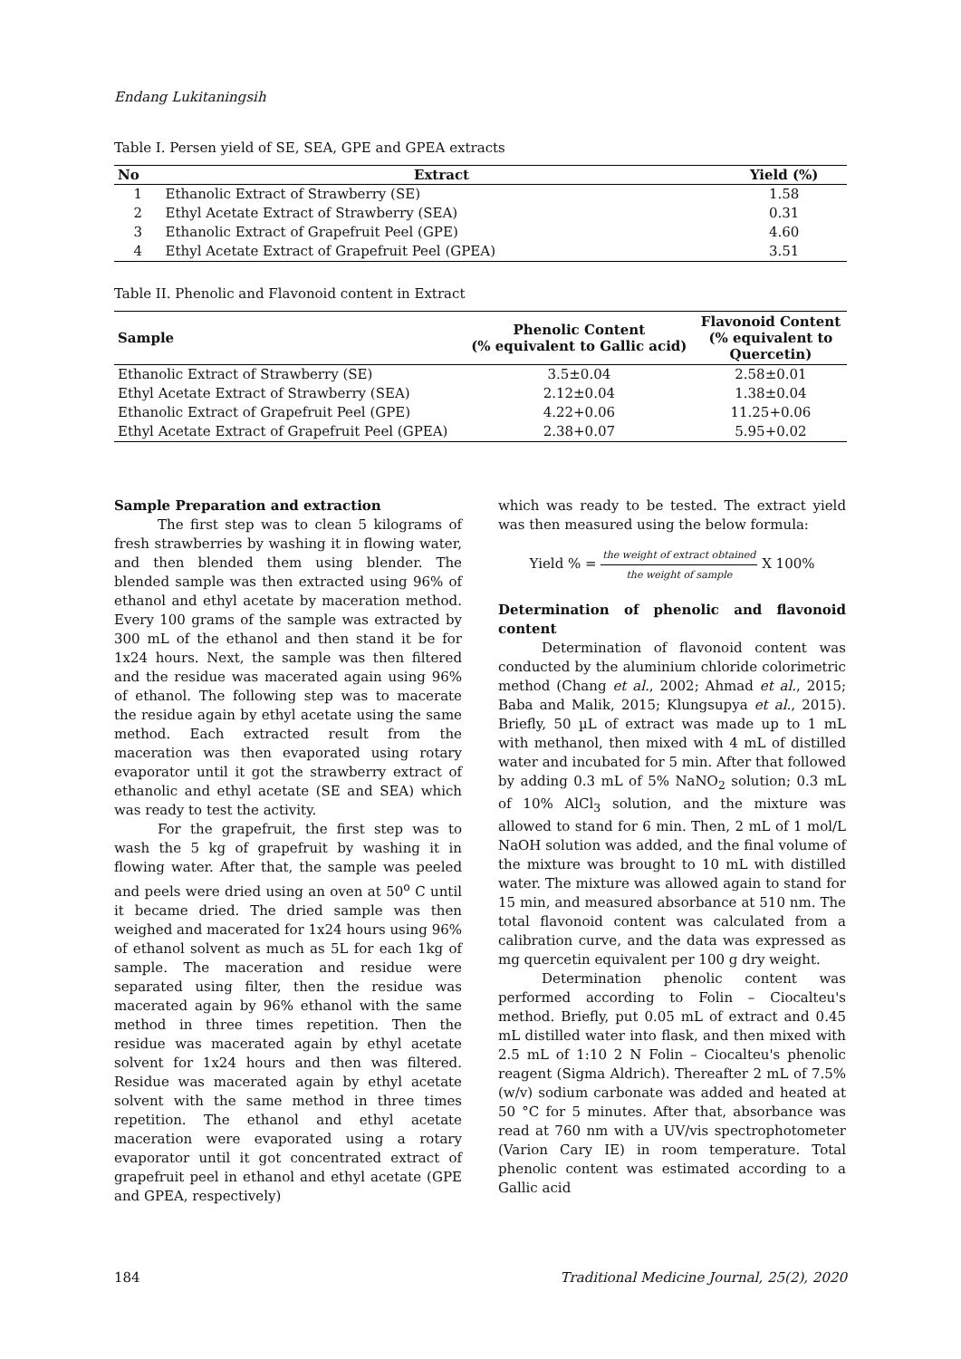Endang Lukitaningsih
Table I. Persen yield of SE, SEA, GPE and GPEA extracts
| No | Extract | Yield (%) |
| --- | --- | --- |
| 1 | Ethanolic Extract of Strawberry (SE) | 1.58 |
| 2 | Ethyl Acetate Extract of Strawberry (SEA) | 0.31 |
| 3 | Ethanolic Extract of Grapefruit Peel (GPE) | 4.60 |
| 4 | Ethyl Acetate Extract of Grapefruit Peel (GPEA) | 3.51 |
Table II. Phenolic and Flavonoid content in Extract
| Sample | Phenolic Content (% equivalent to Gallic acid) | Flavonoid Content (% equivalent to Quercetin) |
| --- | --- | --- |
| Ethanolic Extract of Strawberry (SE) | 3.5±0.04 | 2.58±0.01 |
| Ethyl Acetate Extract of Strawberry (SEA) | 2.12±0.04 | 1.38±0.04 |
| Ethanolic Extract of Grapefruit Peel (GPE) | 4.22+0.06 | 11.25+0.06 |
| Ethyl Acetate Extract of Grapefruit Peel (GPEA) | 2.38+0.07 | 5.95+0.02 |
Sample Preparation and extraction
The first step was to clean 5 kilograms of fresh strawberries by washing it in flowing water, and then blended them using blender. The blended sample was then extracted using 96% of ethanol and ethyl acetate by maceration method. Every 100 grams of the sample was extracted by 300 mL of the ethanol and then stand it be for 1x24 hours. Next, the sample was then filtered and the residue was macerated again using 96% of ethanol. The following step was to macerate the residue again by ethyl acetate using the same method. Each extracted result from the maceration was then evaporated using rotary evaporator until it got the strawberry extract of ethanolic and ethyl acetate (SE and SEA) which was ready to test the activity.
For the grapefruit, the first step was to wash the 5 kg of grapefruit by washing it in flowing water. After that, the sample was peeled and peels were dried using an oven at 50<sup>o</sup> C until it became dried. The dried sample was then weighed and macerated for 1x24 hours using 96% of ethanol solvent as much as 5L for each 1kg of sample. The maceration and residue were separated using filter, then the residue was macerated again by 96% ethanol with the same method in three times repetition. Then the residue was macerated again by ethyl acetate solvent for 1x24 hours and then was filtered. Residue was macerated again by ethyl acetate solvent with the same method in three times repetition. The ethanol and ethyl acetate maceration were evaporated using a rotary evaporator until it got concentrated extract of grapefruit peel in ethanol and ethyl acetate (GPE and GPEA, respectively)
which was ready to be tested. The extract yield was then measured using the below formula:
Yield % = the weight of extract obtained the weight of sample X 100%
Determination of phenolic and flavonoid content
Determination of flavonoid content was conducted by the aluminium chloride colorimetric method (Chang et al., 2002; Ahmad et al., 2015; Baba and Malik, 2015; Klungsupya et al., 2015). Briefly, 50 µL of extract was made up to 1 mL with methanol, then mixed with 4 mL of distilled water and incubated for 5 min. After that followed by adding 0.3 mL of 5% NaNO<sub>2</sub> solution; 0.3 mL of 10% AlCl<sub>3</sub> solution, and the mixture was allowed to stand for 6 min. Then, 2 mL of 1 mol/L NaOH solution was added, and the final volume of the mixture was brought to 10 mL with distilled water. The mixture was allowed again to stand for 15 min, and measured absorbance at 510 nm. The total flavonoid content was calculated from a calibration curve, and the data was expressed as mg quercetin equivalent per 100 g dry weight.
Determination phenolic content was performed according to Folin – Ciocalteu's method. Briefly, put 0.05 mL of extract and 0.45 mL distilled water into flask, and then mixed with 2.5 mL of 1:10 2 N Folin – Ciocalteu's phenolic reagent (Sigma Aldrich). Thereafter 2 mL of 7.5% (w/v) sodium carbonate was added and heated at 50 °C for 5 minutes. After that, absorbance was read at 760 nm with a UV/vis spectrophotometer (Varion Cary IE) in room temperature. Total phenolic content was estimated according to a Gallic acid
184 Traditional Medicine Journal, 25(2), 2020